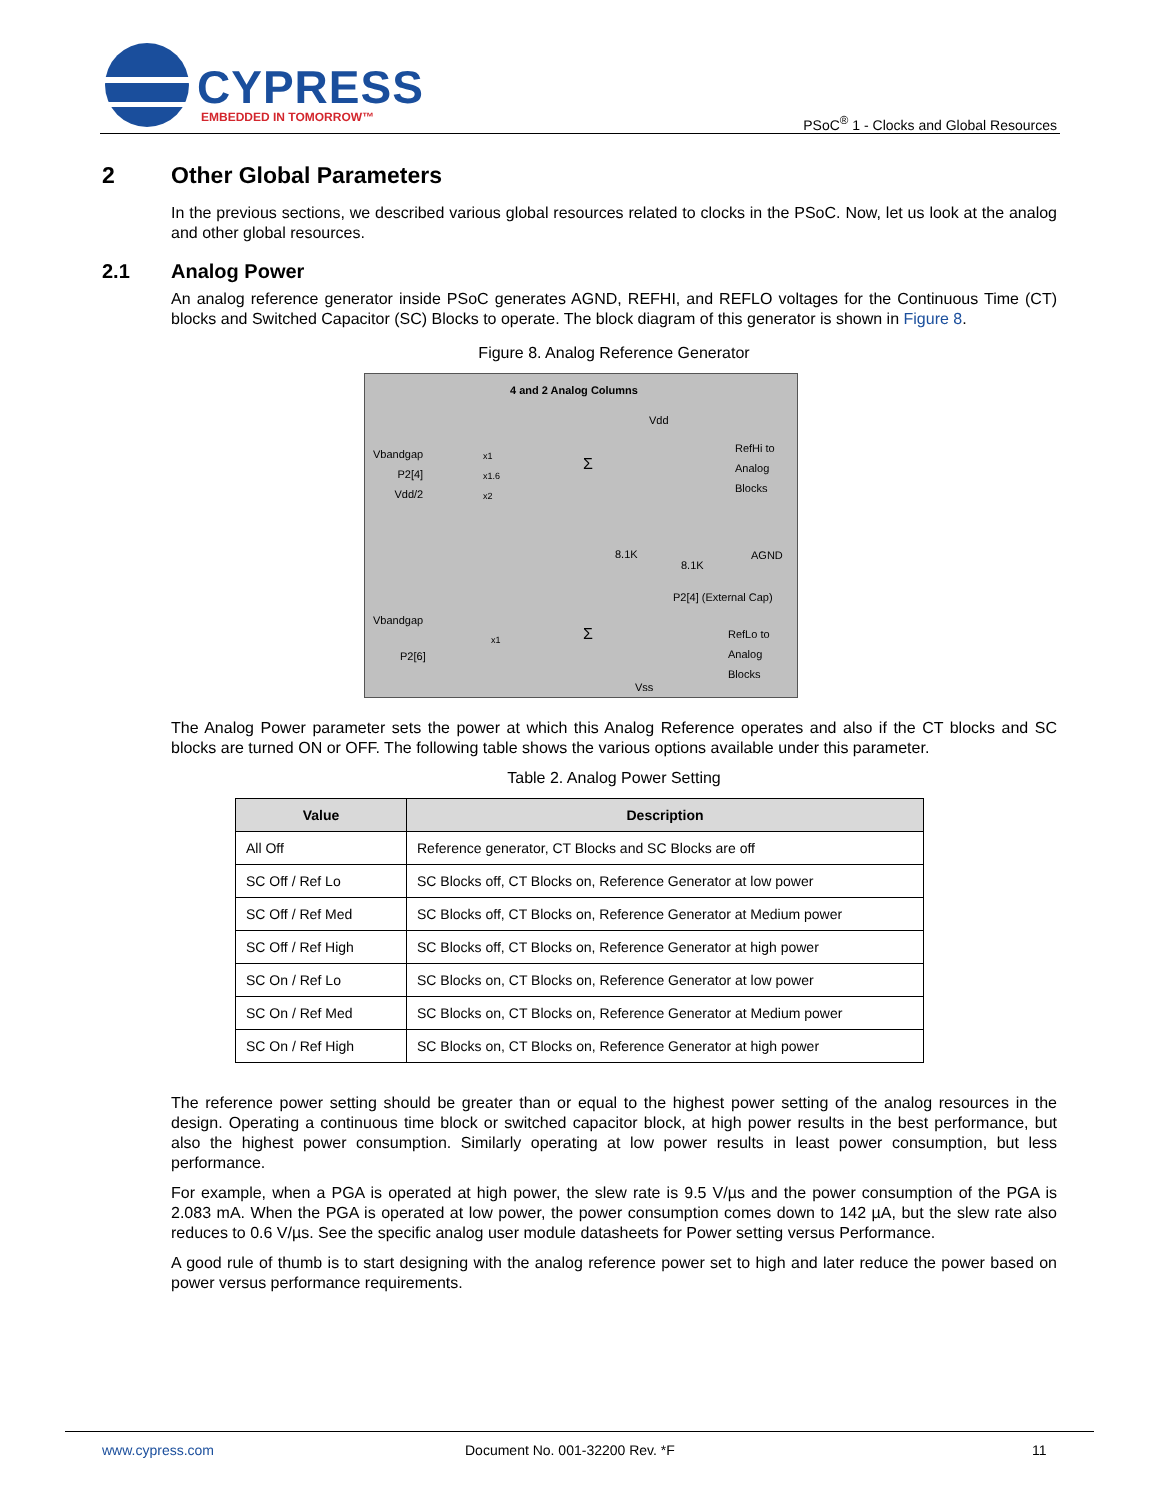CYPRESS
EMBEDDED IN TOMORROW™
PSoC<sup>®</sup> 1 - Clocks and Global Resources
2 Other Global Parameters
In the previous sections, we described various global resources related to clocks in the PSoC. Now, let us look at the analog and other global resources.
2.1 Analog Power
An analog reference generator inside PSoC generates AGND, REFHI, and REFLO voltages for the Continuous Time (CT) blocks and Switched Capacitor (SC) Blocks to operate. The block diagram of this generator is shown in Figure 8.
Figure 8. Analog Reference Generator
4 and 2 Analog Columns
Vdd
Vbandgap
P2[4]
Vdd/2
x1
x1.6
x2
Σ
RefHi to
Analog
Blocks
8.1K
8.1K
AGND
P2[4] (External Cap)
Vbandgap
P2[6]
x1 Σ
RefLo to
Analog
Blocks
Vss
The Analog Power parameter sets the power at which this Analog Reference operates and also if the CT blocks and SC blocks are turned ON or OFF. The following table shows the various options available under this parameter.
Table 2. Analog Power Setting
| Value | Description |
| --- | --- |
| All Off | Reference generator, CT Blocks and SC Blocks are off |
| SC Off / Ref Lo | SC Blocks off, CT Blocks on, Reference Generator at low power |
| SC Off / Ref Med | SC Blocks off, CT Blocks on, Reference Generator at Medium power |
| SC Off / Ref High | SC Blocks off, CT Blocks on, Reference Generator at high power |
| SC On / Ref Lo | SC Blocks on, CT Blocks on, Reference Generator at low power |
| SC On / Ref Med | SC Blocks on, CT Blocks on, Reference Generator at Medium power |
| SC On / Ref High | SC Blocks on, CT Blocks on, Reference Generator at high power |
The reference power setting should be greater than or equal to the highest power setting of the analog resources in the design. Operating a continuous time block or switched capacitor block, at high power results in the best performance, but also the highest power consumption. Similarly operating at low power results in least power consumption, but less performance.
For example, when a PGA is operated at high power, the slew rate is 9.5 V/µs and the power consumption of the PGA is 2.083 mA. When the PGA is operated at low power, the power consumption comes down to 142 µA, but the slew rate also reduces to 0.6 V/µs. See the specific analog user module datasheets for Power setting versus Performance.
A good rule of thumb is to start designing with the analog reference power set to high and later reduce the power based on power versus performance requirements.
www.cypress.com Document No. 001-32200 Rev. *F 11